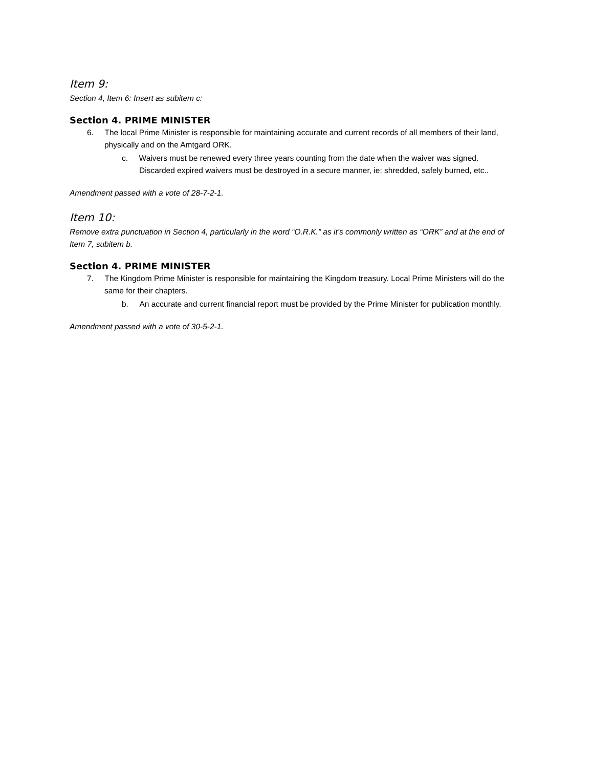Item 9:
Section 4, Item 6: Insert as subitem c:
Section 4. PRIME MINISTER
6. The local Prime Minister is responsible for maintaining accurate and current records of all members of their land, physically and on the Amtgard ORK.
c. Waivers must be renewed every three years counting from the date when the waiver was signed. Discarded expired waivers must be destroyed in a secure manner, ie: shredded, safely burned, etc..
Amendment passed with a vote of 28-7-2-1.
Item 10:
Remove extra punctuation in Section 4, particularly in the word “O.R.K.” as it’s commonly written as “ORK” and at the end of Item 7, subitem b.
Section 4. PRIME MINISTER
7. The Kingdom Prime Minister is responsible for maintaining the Kingdom treasury. Local Prime Ministers will do the same for their chapters.
b. An accurate and current financial report must be provided by the Prime Minister for publication monthly.
Amendment passed with a vote of 30-5-2-1.